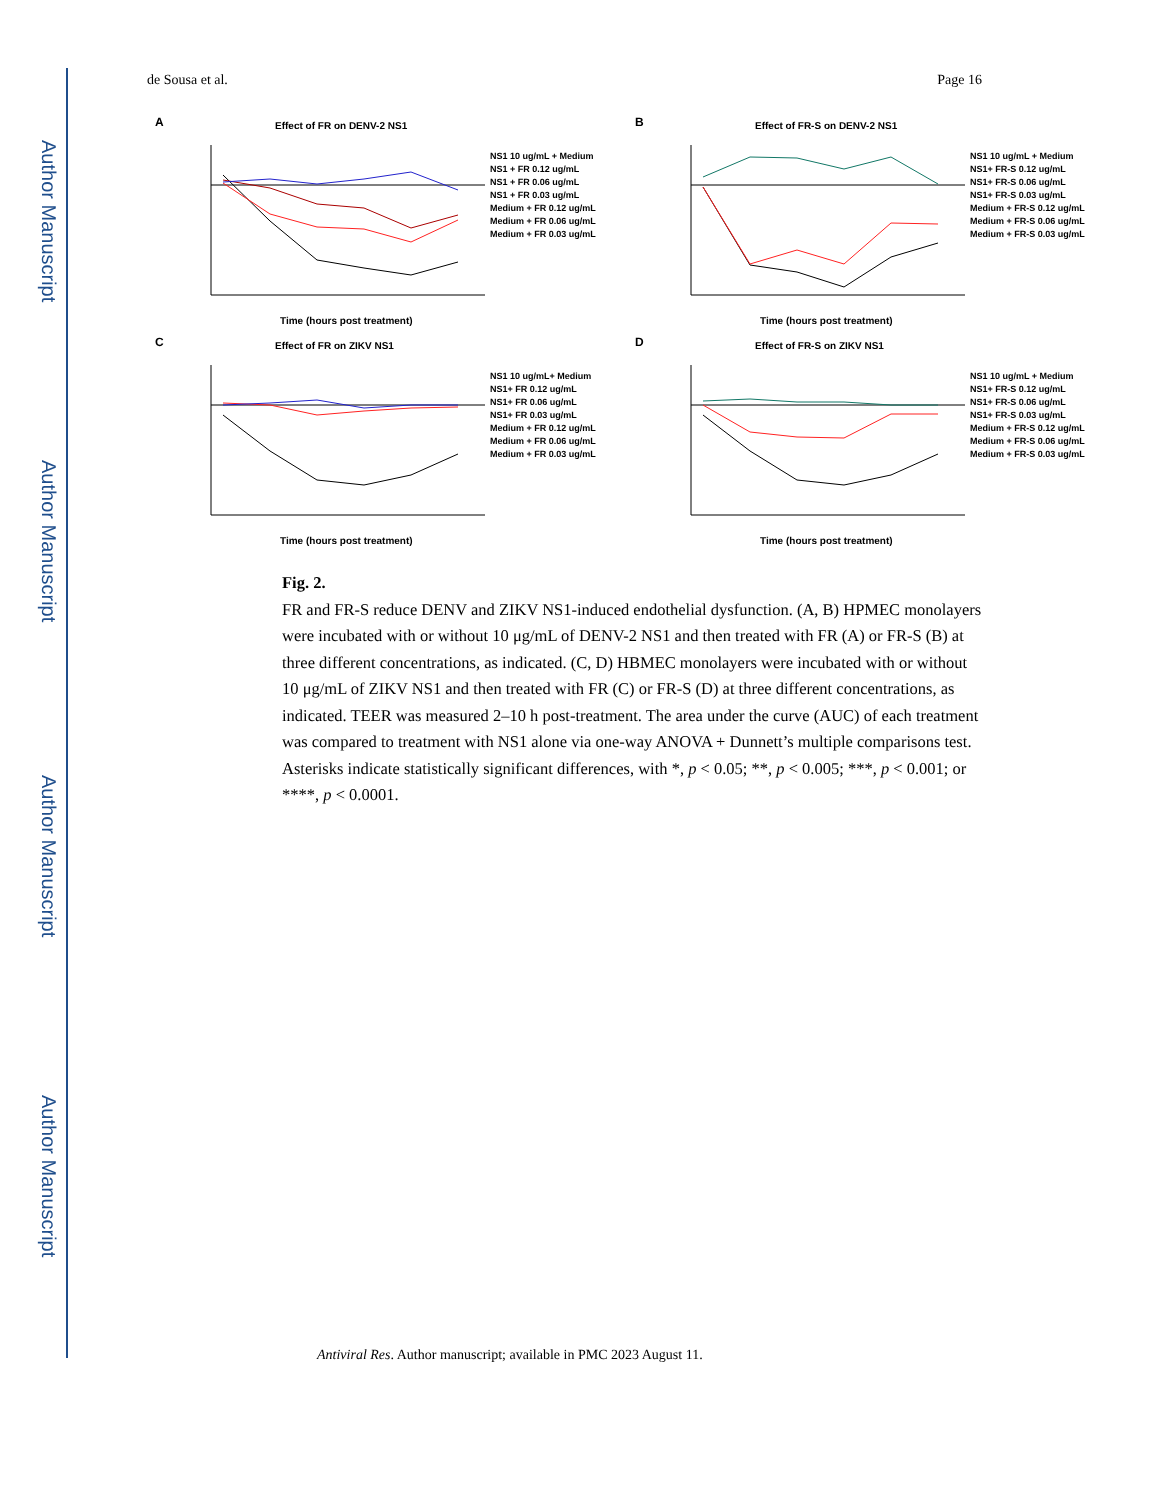Author Manuscript
Author Manuscript
Author Manuscript
Author Manuscript
de Sousa et al. Page 16
A
Effect of FR on DENV-2 NS1
NS1 10 ug/mL + Medium
NS1 + FR 0.12 ug/mL
NS1 + FR 0.06 ug/mL
NS1 + FR 0.03 ug/mL
Medium + FR 0.12 ug/mL
Medium + FR 0.06 ug/mL
Medium + FR 0.03 ug/mL
Time (hours post treatment)
B
Effect of FR-S on DENV-2 NS1
NS1 10 ug/mL + Medium
NS1+ FR-S 0.12 ug/mL
NS1+ FR-S 0.06 ug/mL
NS1+ FR-S 0.03 ug/mL
Medium + FR-S 0.12 ug/mL
Medium + FR-S 0.06 ug/mL
Medium + FR-S 0.03 ug/mL
Time (hours post treatment)
C
Effect of FR on ZIKV NS1
NS1 10 ug/mL+ Medium
NS1+ FR 0.12 ug/mL
NS1+ FR 0.06 ug/mL
NS1+ FR 0.03 ug/mL
Medium + FR 0.12 ug/mL
Medium + FR 0.06 ug/mL
Medium + FR 0.03 ug/mL
Time (hours post treatment)
D
Effect of FR-S on ZIKV NS1
NS1 10 ug/mL + Medium
NS1+ FR-S 0.12 ug/mL
NS1+ FR-S 0.06 ug/mL
NS1+ FR-S 0.03 ug/mL
Medium + FR-S 0.12 ug/mL
Medium + FR-S 0.06 ug/mL
Medium + FR-S 0.03 ug/mL
Time (hours post treatment)
Fig. 2.
FR and FR-S reduce DENV and ZIKV NS1-induced endothelial dysfunction. (A, B) HPMEC monolayers were incubated with or without 10 μg/mL of DENV-2 NS1 and then treated with FR (A) or FR-S (B) at three different concentrations, as indicated. (C, D) HBMEC monolayers were incubated with or without 10 μg/mL of ZIKV NS1 and then treated with FR (C) or FR-S (D) at three different concentrations, as indicated. TEER was measured 2–10 h post-treatment. The area under the curve (AUC) of each treatment was compared to treatment with NS1 alone via one-way ANOVA + Dunnett’s multiple comparisons test. Asterisks indicate statistically significant differences, with *, p < 0.05; **, p < 0.005; ***, p < 0.001; or ****, p < 0.0001.
Antiviral Res. Author manuscript; available in PMC 2023 August 11.